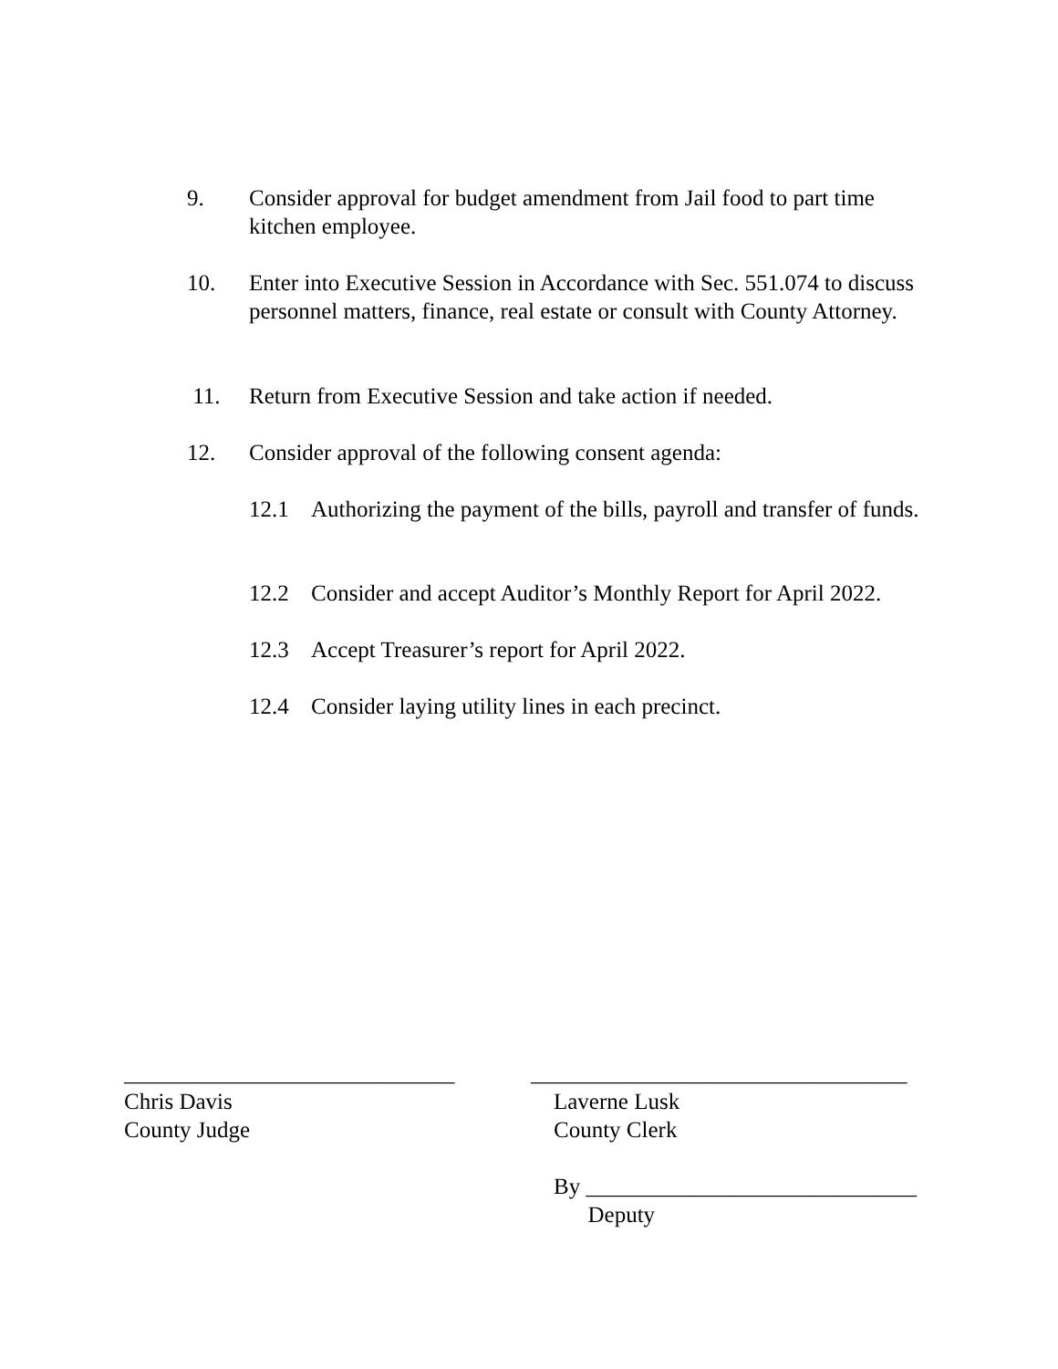9. Consider approval for budget amendment from Jail food to part time kitchen employee.
10. Enter into Executive Session in Accordance with Sec. 551.074 to discuss personnel matters, finance, real estate or consult with County Attorney.
11. Return from Executive Session and take action if needed.
12. Consider approval of the following consent agenda:
12.1 Authorizing the payment of the bills, payroll and transfer of funds.
12.2 Consider and accept Auditor’s Monthly Report for April 2022.
12.3 Accept Treasurer’s report for April 2022.
12.4 Consider laying utility lines in each precinct.
_____________________________
Chris Davis
County Judge
_________________________________
Laverne Lusk
County Clerk
By _____________________________
Deputy